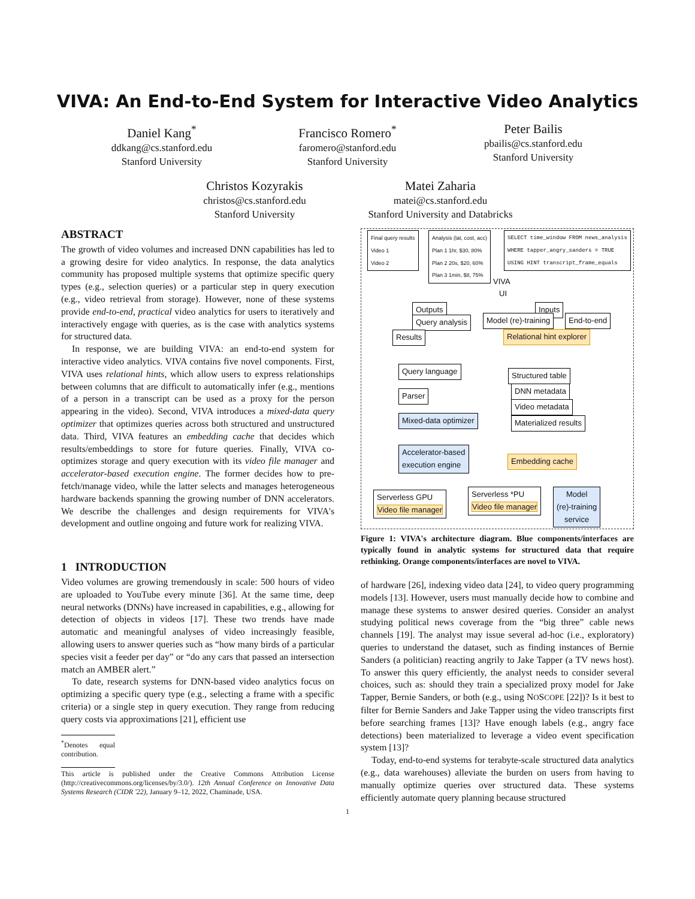VIVA: An End-to-End System for Interactive Video Analytics
Daniel Kang<sup>*</sup>
ddkang@cs.stanford.edu
Stanford University
Francisco Romero<sup>*</sup>
faromero@stanford.edu
Stanford University
Peter Bailis
pbailis@cs.stanford.edu
Stanford University
Christos Kozyrakis
christos@cs.stanford.edu
Stanford University
Matei Zaharia
matei@cs.stanford.edu
Stanford University and Databricks
ABSTRACT
The growth of video volumes and increased DNN capabilities has led to a growing desire for video analytics. In response, the data analytics community has proposed multiple systems that optimize specific query types (e.g., selection queries) or a particular step in query execution (e.g., video retrieval from storage). However, none of these systems provide end-to-end, practical video analytics for users to iteratively and interactively engage with queries, as is the case with analytics systems for structured data.
In response, we are building VIVA: an end-to-end system for interactive video analytics. VIVA contains five novel components. First, VIVA uses relational hints, which allow users to express relationships between columns that are difficult to automatically infer (e.g., mentions of a person in a transcript can be used as a proxy for the person appearing in the video). Second, VIVA introduces a mixed-data query optimizer that optimizes queries across both structured and unstructured data. Third, VIVA features an embedding cache that decides which results/embeddings to store for future queries. Finally, VIVA co-optimizes storage and query execution with its video file manager and accelerator-based execution engine. The former decides how to pre-fetch/manage video, while the latter selects and manages heterogeneous hardware backends spanning the growing number of DNN accelerators. We describe the challenges and design requirements for VIVA's development and outline ongoing and future work for realizing VIVA.
1 INTRODUCTION
Video volumes are growing tremendously in scale: 500 hours of video are uploaded to YouTube every minute [36]. At the same time, deep neural networks (DNNs) have increased in capabilities, e.g., allowing for detection of objects in videos [17]. These two trends have made automatic and meaningful analyses of video increasingly feasible, allowing users to answer queries such as “how many birds of a particular species visit a feeder per day” or “do any cars that passed an intersection match an AMBER alert.”
To date, research systems for DNN-based video analytics focus on optimizing a specific query type (e.g., selecting a frame with a specific criteria) or a single step in query execution. They range from reducing query costs via approximations [21], efficient use
<sup>*</sup> Denotes equal contribution.
This article is published under the Creative Commons Attribution License (http://creativecommons.org/licenses/by/3.0/). 12th Annual Conference on Innovative Data Systems Research (CIDR '22), January 9–12, 2022, Chaminade, USA.
Final query results
Video 1
Video 2
Analysis (lat, cost, acc)
Plan 1 1hr, $30, 80%
Plan 2 20s, $20, 60%
Plan 3 1min, $8, 75%
SELECT time_window FROM news_analysis
WHERE tapper_angry_sanders = TRUE
USING HINT transcript_frame_equals
VIVA
UI
Outputs
Query analysis
Results
Inputs
Model (re)-training End-to-end
Relational hint explorer
Query language
Parser
Mixed-data optimizer
Accelerator-based
execution engine
Structured table
DNN metadata
Video metadata
Materialized results
Embedding cache
Serverless GPU
Video file manager
Serverless *PU
Video file manager
Model
(re)-training
service
Figure 1: VIVA's architecture diagram. Blue components/interfaces are typically found in analytic systems for structured data that require rethinking. Orange components/interfaces are novel to VIVA.
of hardware [26], indexing video data [24], to video query programming models [13]. However, users must manually decide how to combine and manage these systems to answer desired queries. Consider an analyst studying political news coverage from the “big three” cable news channels [19]. The analyst may issue several ad-hoc (i.e., exploratory) queries to understand the dataset, such as finding instances of Bernie Sanders (a politician) reacting angrily to Jake Tapper (a TV news host). To answer this query efficiently, the analyst needs to consider several choices, such as: should they train a specialized proxy model for Jake Tapper, Bernie Sanders, or both (e.g., using NOSCOPE [22])? Is it best to filter for Bernie Sanders and Jake Tapper using the video transcripts first before searching frames [13]? Have enough labels (e.g., angry face detections) been materialized to leverage a video event specification system [13]?
Today, end-to-end systems for terabyte-scale structured data analytics (e.g., data warehouses) alleviate the burden on users from having to manually optimize queries over structured data. These systems efficiently automate query planning because structured
1